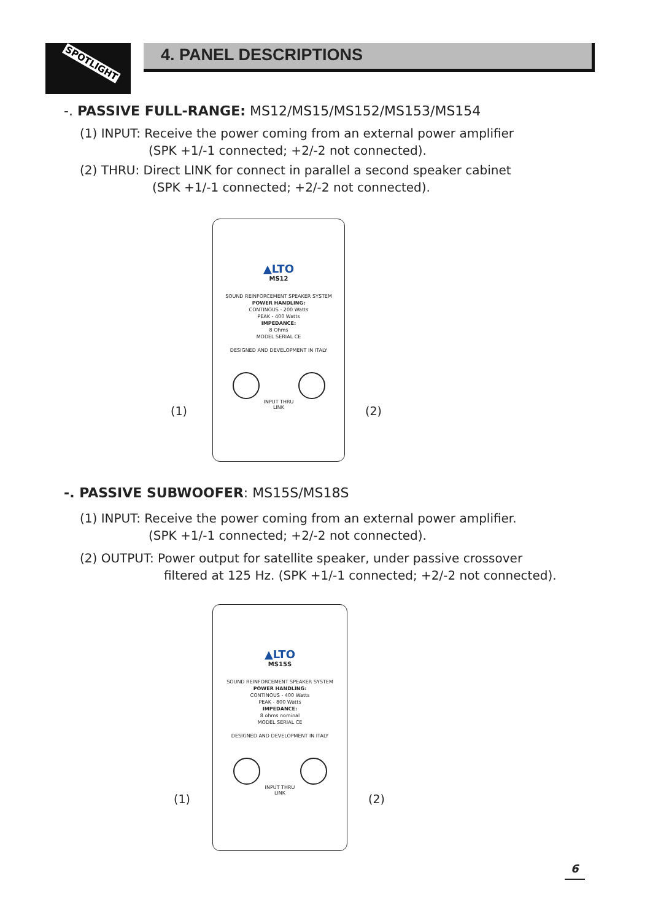SPOTLIGHT 4. PANEL DESCRIPTIONS
-. PASSIVE FULL-RANGE: MS12/MS15/MS152/MS153/MS154
(1) INPUT: Receive the power coming from an external power amplifier
(SPK +1/-1 connected; +2/-2 not connected).
(2) THRU: Direct LINK for connect in parallel a second speaker cabinet
(SPK +1/-1 connected; +2/-2 not connected).
▲LTO
MS12
SOUND REINFORCEMENT SPEAKER SYSTEM
POWER HANDLING:
CONTINOUS - 200 Watts
PEAK - 400 Watts
IMPEDANCE:
8 Ohms
MODEL SERIAL CE
DESIGNED AND DEVELOPMENT IN ITALY
INPUT THRU
LINK
(1) (2)
-. PASSIVE SUBWOOFER: MS15S/MS18S
(1) INPUT: Receive the power coming from an external power amplifier.
(SPK +1/-1 connected; +2/-2 not connected).
(2) OUTPUT: Power output for satellite speaker, under passive crossover
filtered at 125 Hz. (SPK +1/-1 connected; +2/-2 not connected).
▲LTO
MS15S
SOUND REINFORCEMENT SPEAKER SYSTEM
POWER HANDLING:
CONTINOUS - 400 Watts
PEAK - 800 Watts
IMPEDANCE:
8 ohms nominal
MODEL SERIAL CE
DESIGNED AND DEVELOPMENT IN ITALY
INPUT THRU
LINK
(1) (2)
6